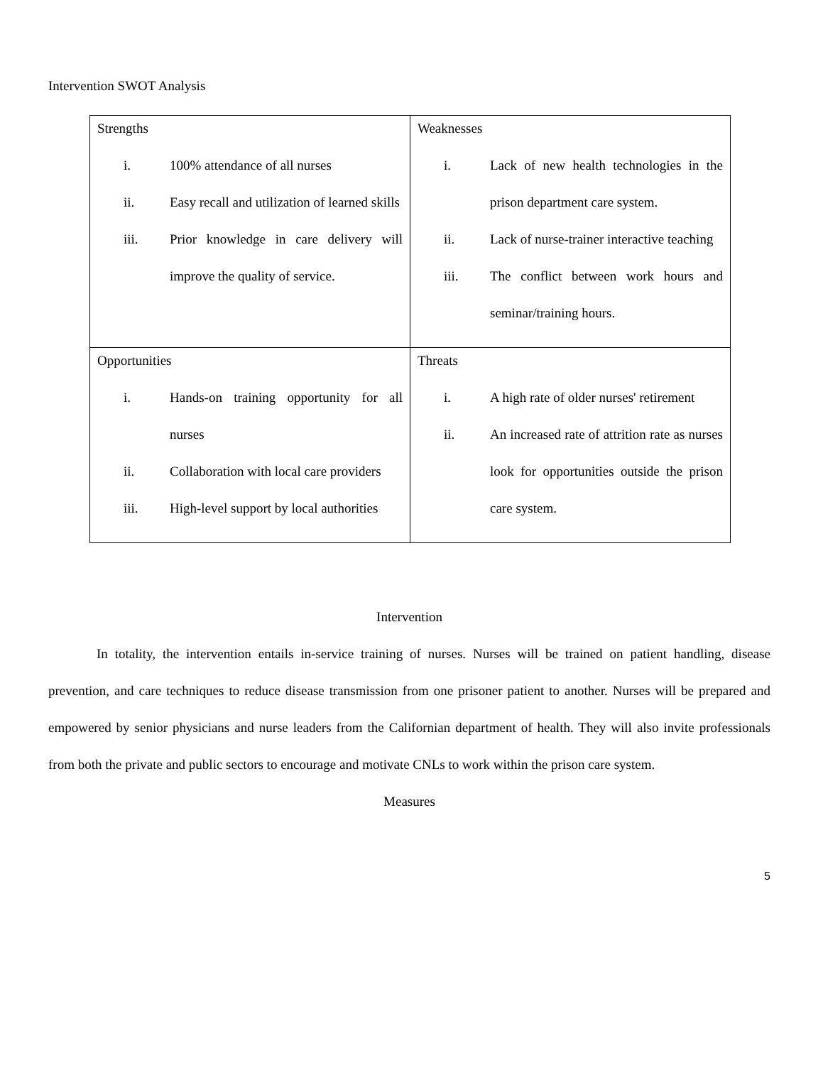Intervention SWOT Analysis
| Strengths i. 100% attendance of all nurses ii. Easy recall and utilization of learned skills iii. Prior knowledge in care delivery will improve the quality of service. | Weaknesses i. Lack of new health technologies in the prison department care system. ii. Lack of nurse-trainer interactive teaching iii. The conflict between work hours and seminar/training hours. |
| Opportunities i. Hands-on training opportunity for all nurses ii. Collaboration with local care providers iii. High-level support by local authorities | Threats i. A high rate of older nurses' retirement ii. An increased rate of attrition rate as nurses look for opportunities outside the prison care system. |
Intervention
In totality, the intervention entails in-service training of nurses. Nurses will be trained on patient handling, disease prevention, and care techniques to reduce disease transmission from one prisoner patient to another. Nurses will be prepared and empowered by senior physicians and nurse leaders from the Californian department of health. They will also invite professionals from both the private and public sectors to encourage and motivate CNLs to work within the prison care system.
Measures
5